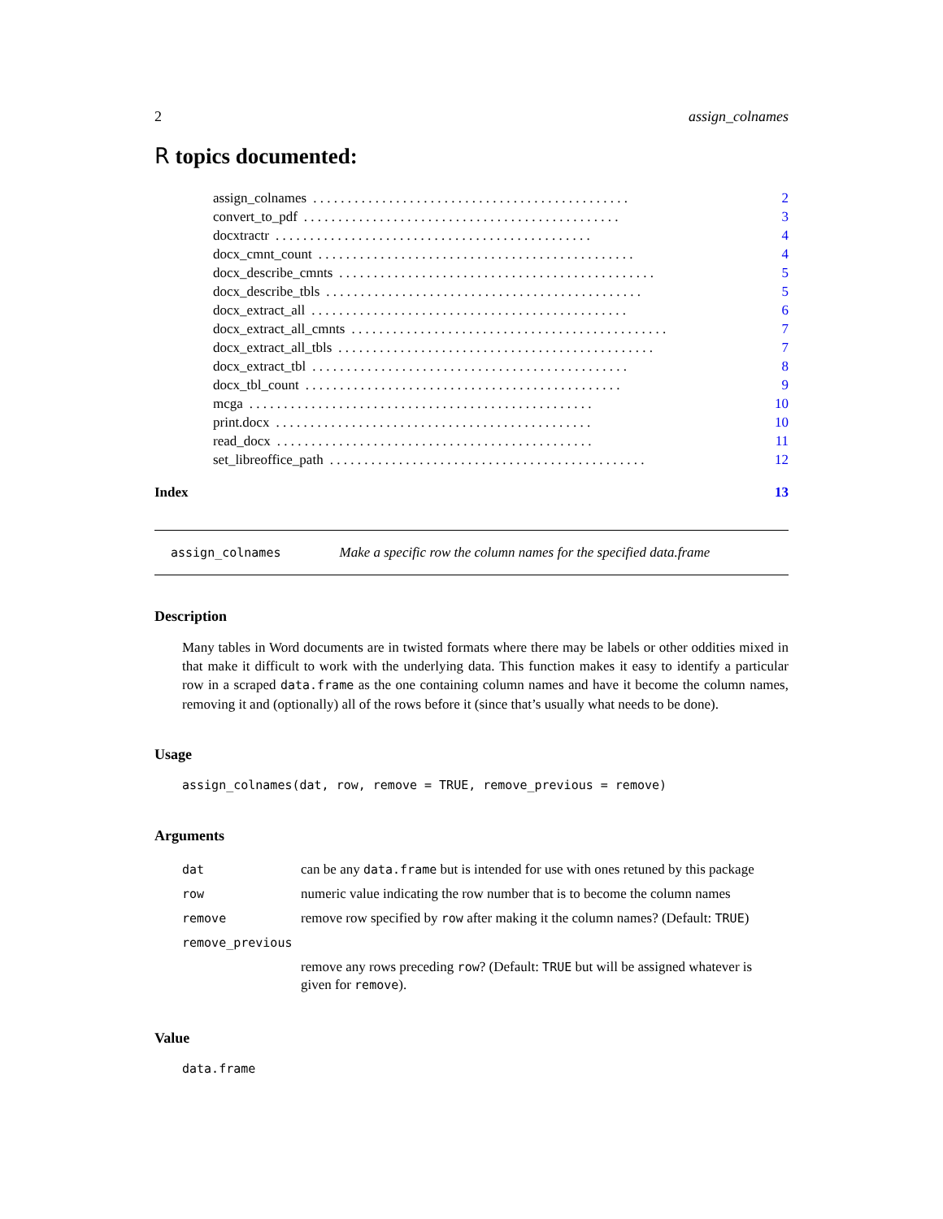2 assign_colnames
R topics documented:
assign_colnames. . . . . . . . . . . . . . . . . . . . . . . . . . . . . . . . . . . . . . . . . . . . . . 2
convert_to_pdf. . . . . . . . . . . . . . . . . . . . . . . . . . . . . . . . . . . . . . . . . . . . . . 3
docxtractr. . . . . . . . . . . . . . . . . . . . . . . . . . . . . . . . . . . . . . . . . . . . . . 4
docx_cmnt_count. . . . . . . . . . . . . . . . . . . . . . . . . . . . . . . . . . . . . . . . . . . . . . 4
docx_describe_cmnts. . . . . . . . . . . . . . . . . . . . . . . . . . . . . . . . . . . . . . . . . . . . . . 5
docx_describe_tbls. . . . . . . . . . . . . . . . . . . . . . . . . . . . . . . . . . . . . . . . . . . . . . 5
docx_extract_all. . . . . . . . . . . . . . . . . . . . . . . . . . . . . . . . . . . . . . . . . . . . . . 6
docx_extract_all_cmnts. . . . . . . . . . . . . . . . . . . . . . . . . . . . . . . . . . . . . . . . . . . . . . 7
docx_extract_all_tbls. . . . . . . . . . . . . . . . . . . . . . . . . . . . . . . . . . . . . . . . . . . . . . 7
docx_extract_tbl. . . . . . . . . . . . . . . . . . . . . . . . . . . . . . . . . . . . . . . . . . . . . . 8
docx_tbl_count. . . . . . . . . . . . . . . . . . . . . . . . . . . . . . . . . . . . . . . . . . . . . . 9
mcga. . . . . . . . . . . . . . . . . . . . . . . . . . . . . . . . . . . . . . . . . . . . . . . . . . 10
print.docx. . . . . . . . . . . . . . . . . . . . . . . . . . . . . . . . . . . . . . . . . . . . . . 10
read_docx. . . . . . . . . . . . . . . . . . . . . . . . . . . . . . . . . . . . . . . . . . . . . . 11
set_libreoffice_path. . . . . . . . . . . . . . . . . . . . . . . . . . . . . . . . . . . . . . . . . . . . . . 12
Index 13
assign_colnames Make a specific row the column names for the specified data.frame
Description
Many tables in Word documents are in twisted formats where there may be labels or other oddities mixed in that make it difficult to work with the underlying data. This function makes it easy to identify a particular row in a scraped data.frame as the one containing column names and have it become the column names, removing it and (optionally) all of the rows before it (since that’s usually what needs to be done).
Usage
assign_colnames(dat, row, remove = TRUE, remove_previous = remove)
Arguments
| dat | can be any data.frame but is intended for use with ones retuned by this package |
| row | numeric value indicating the row number that is to become the column names |
| remove | remove row specified by row after making it the column names? (Default: TRUE ) |
| remove_previous | |
| | remove any rows preceding row ? (Default: TRUE but will be assigned whatever is given for remove ). |
Value
data.frame